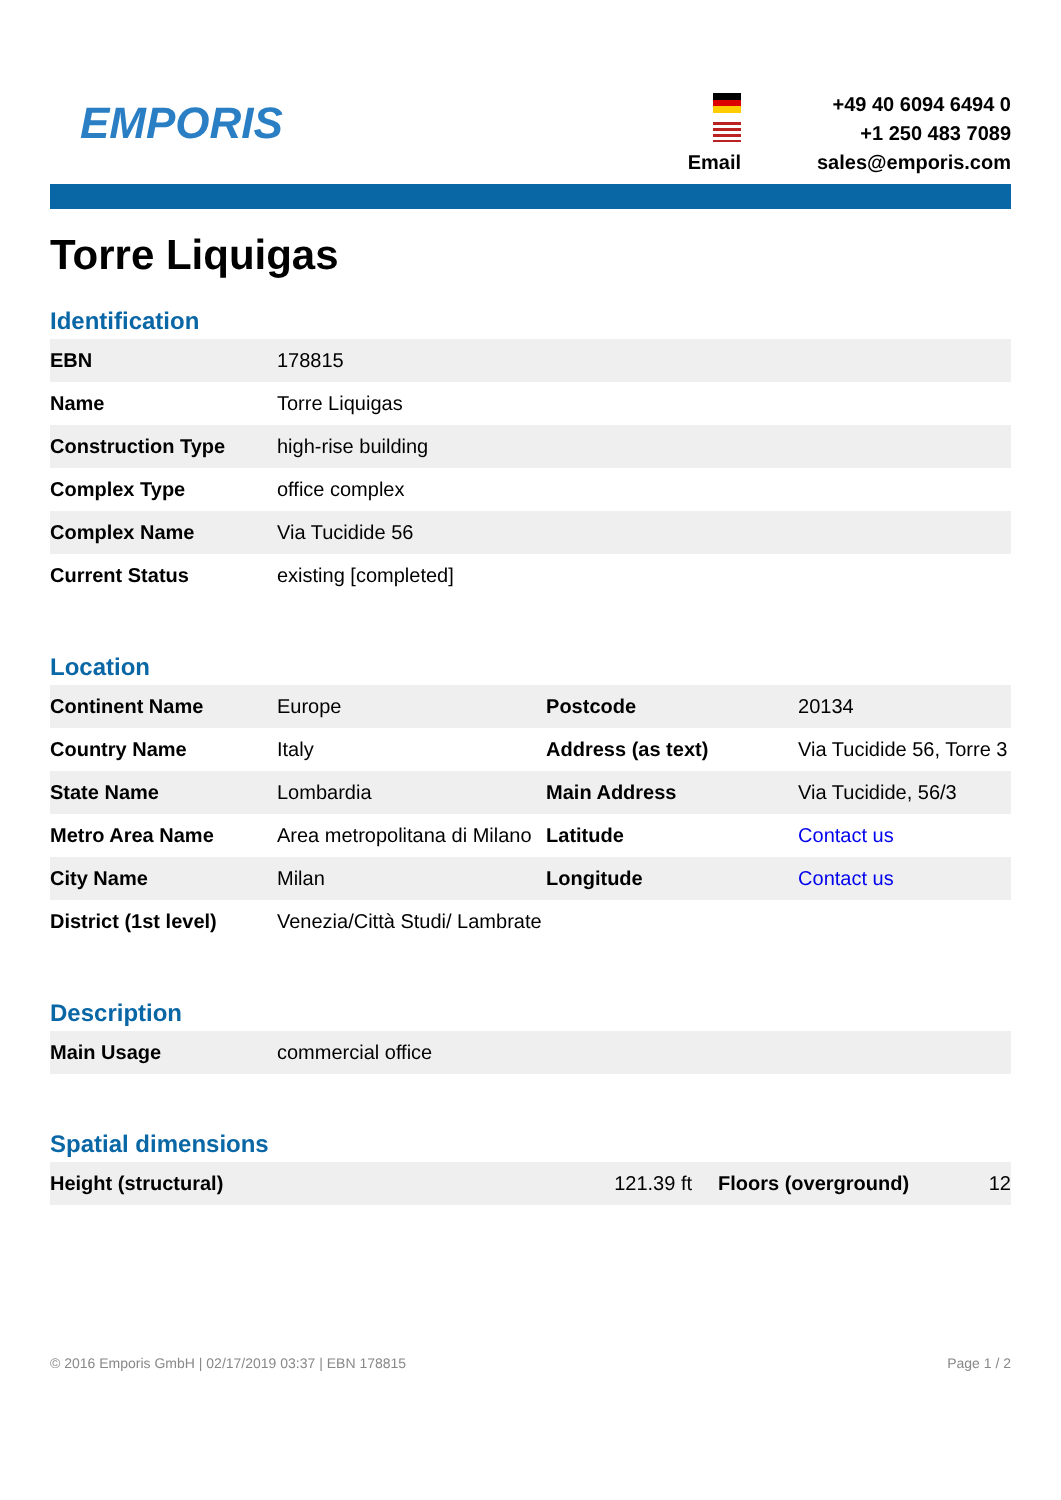EMPORIS
+49 40 6094 6494 0
+1 250 483 7089
Email
sales@emporis.com
Torre Liquigas
Identification
| EBN | 178815 |
| Name | Torre Liquigas |
| Construction Type | high-rise building |
| Complex Type | office complex |
| Complex Name | Via Tucidide 56 |
| Current Status | existing [completed] |
Location
| Continent Name | Europe | Postcode | 20134 |
| Country Name | Italy | Address (as text) | Via Tucidide 56, Torre 3 |
| State Name | Lombardia | Main Address | Via Tucidide, 56/3 |
| Metro Area Name | Area metropolitana di Milano | Latitude | Contact us |
| City Name | Milan | Longitude | Contact us |
| District (1st level) | Venezia/Città Studi/ Lambrate | | |
Description
| Main Usage | commercial office |
Spatial dimensions
| Height (structural) | 121.39 ft | Floors (overground) | 12 |
© 2016 Emporis GmbH | 02/17/2019 03:37 | EBN 178815 Page 1 / 2